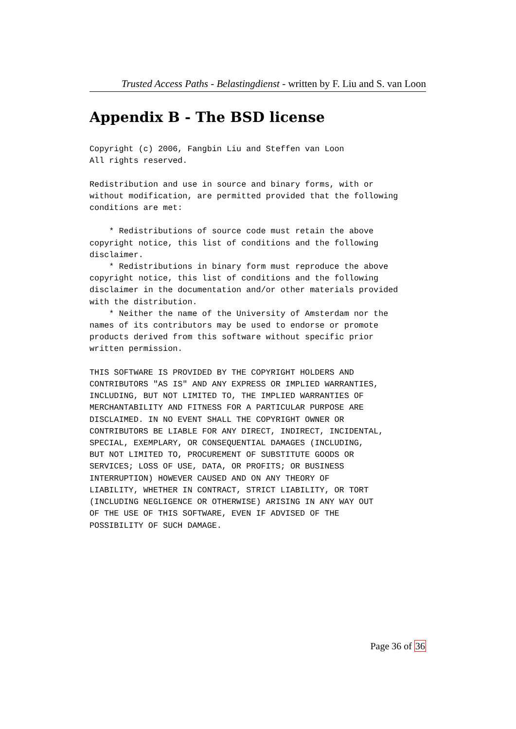Trusted Access Paths - Belastingdienst - written by F. Liu and S. van Loon
Appendix B - The BSD license
Copyright (c) 2006, Fangbin Liu and Steffen van Loon
All rights reserved.

Redistribution and use in source and binary forms, with or
without modification, are permitted provided that the following
conditions are met:

    * Redistributions of source code must retain the above
copyright notice, this list of conditions and the following
disclaimer.
    * Redistributions in binary form must reproduce the above
copyright notice, this list of conditions and the following
disclaimer in the documentation and/or other materials provided
with the distribution.
    * Neither the name of the University of Amsterdam nor the
names of its contributors may be used to endorse or promote
products derived from this software without specific prior
written permission.

THIS SOFTWARE IS PROVIDED BY THE COPYRIGHT HOLDERS AND
CONTRIBUTORS "AS IS" AND ANY EXPRESS OR IMPLIED WARRANTIES,
INCLUDING, BUT NOT LIMITED TO, THE IMPLIED WARRANTIES OF
MERCHANTABILITY AND FITNESS FOR A PARTICULAR PURPOSE ARE
DISCLAIMED. IN NO EVENT SHALL THE COPYRIGHT OWNER OR
CONTRIBUTORS BE LIABLE FOR ANY DIRECT, INDIRECT, INCIDENTAL,
SPECIAL, EXEMPLARY, OR CONSEQUENTIAL DAMAGES (INCLUDING,
BUT NOT LIMITED TO, PROCUREMENT OF SUBSTITUTE GOODS OR
SERVICES; LOSS OF USE, DATA, OR PROFITS; OR BUSINESS
INTERRUPTION) HOWEVER CAUSED AND ON ANY THEORY OF
LIABILITY, WHETHER IN CONTRACT, STRICT LIABILITY, OR TORT
(INCLUDING NEGLIGENCE OR OTHERWISE) ARISING IN ANY WAY OUT
OF THE USE OF THIS SOFTWARE, EVEN IF ADVISED OF THE
POSSIBILITY OF SUCH DAMAGE.
Page 36 of 36